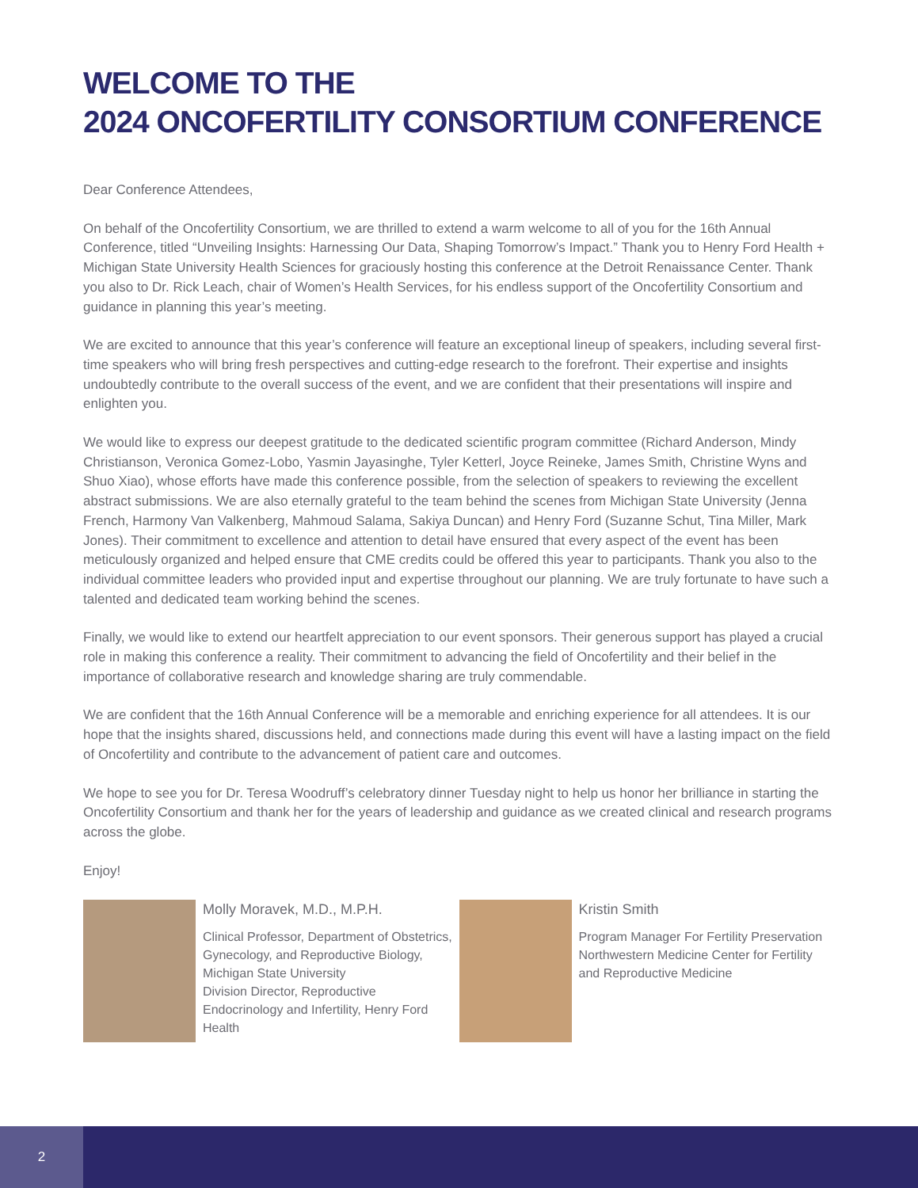WELCOME TO THE
2024 ONCOFERTILITY CONSORTIUM CONFERENCE
Dear Conference Attendees,
On behalf of the Oncofertility Consortium, we are thrilled to extend a warm welcome to all of you for the 16th Annual Conference, titled “Unveiling Insights: Harnessing Our Data, Shaping Tomorrow’s Impact.” Thank you to Henry Ford Health + Michigan State University Health Sciences for graciously hosting this conference at the Detroit Renaissance Center. Thank you also to Dr. Rick Leach, chair of Women’s Health Services, for his endless support of the Oncofertility Consortium and guidance in planning this year’s meeting.
We are excited to announce that this year’s conference will feature an exceptional lineup of speakers, including several first-time speakers who will bring fresh perspectives and cutting-edge research to the forefront. Their expertise and insights undoubtedly contribute to the overall success of the event, and we are confident that their presentations will inspire and enlighten you.
We would like to express our deepest gratitude to the dedicated scientific program committee (Richard Anderson, Mindy Christianson, Veronica Gomez-Lobo, Yasmin Jayasinghe, Tyler Ketterl, Joyce Reineke, James Smith, Christine Wyns and Shuo Xiao), whose efforts have made this conference possible, from the selection of speakers to reviewing the excellent abstract submissions. We are also eternally grateful to the team behind the scenes from Michigan State University (Jenna French, Harmony Van Valkenberg, Mahmoud Salama, Sakiya Duncan) and Henry Ford (Suzanne Schut, Tina Miller, Mark Jones). Their commitment to excellence and attention to detail have ensured that every aspect of the event has been meticulously organized and helped ensure that CME credits could be offered this year to participants. Thank you also to the individual committee leaders who provided input and expertise throughout our planning. We are truly fortunate to have such a talented and dedicated team working behind the scenes.
Finally, we would like to extend our heartfelt appreciation to our event sponsors. Their generous support has played a crucial role in making this conference a reality. Their commitment to advancing the field of Oncofertility and their belief in the importance of collaborative research and knowledge sharing are truly commendable.
We are confident that the 16th Annual Conference will be a memorable and enriching experience for all attendees. It is our hope that the insights shared, discussions held, and connections made during this event will have a lasting impact on the field of Oncofertility and contribute to the advancement of patient care and outcomes.
We hope to see you for Dr. Teresa Woodruff’s celebratory dinner Tuesday night to help us honor her brilliance in starting the Oncofertility Consortium and thank her for the years of leadership and guidance as we created clinical and research programs across the globe.
Enjoy!
Molly Moravek, M.D., M.P.H.
Clinical Professor, Department of Obstetrics, Gynecology, and Reproductive Biology, Michigan State University
Division Director, Reproductive Endocrinology and Infertility, Henry Ford Health
Kristin Smith
Program Manager For Fertility Preservation Northwestern Medicine Center for Fertility and Reproductive Medicine
2